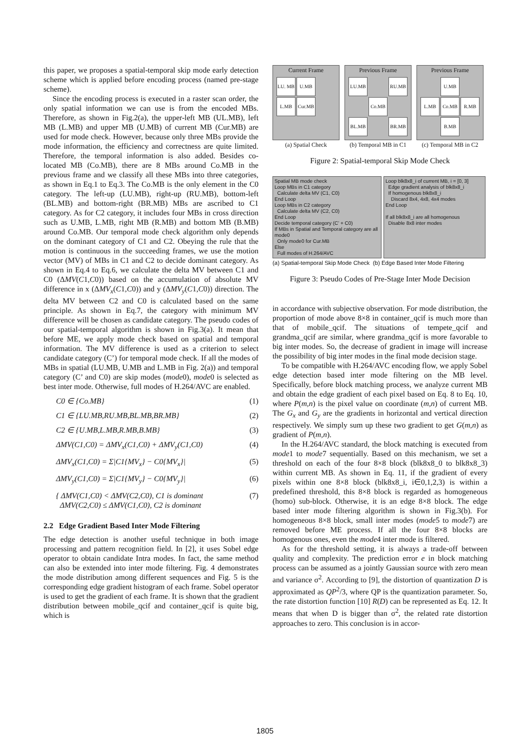this paper, we proposes a spatial-temporal skip mode early detection scheme which is applied before encoding process (named pre-stage scheme).
Since the encoding process is executed in a raster scan order, the only spatial information we can use is from the encoded MBs. Therefore, as shown in Fig.2(a), the upper-left MB (UL.MB), left MB (L.MB) and upper MB (U.MB) of current MB (Cur.MB) are used for mode check. However, because only three MBs provide the mode information, the efficiency and correctness are quite limited. Therefore, the temporal information is also added. Besides co-located MB (Co.MB), there are 8 MBs around Co.MB in the previous frame and we classify all these MBs into three categories, as shown in Eq.1 to Eq.3. The Co.MB is the only element in the C0 category. The left-up (LU.MB), right-up (RU.MB), bottom-left (BL.MB) and bottom-right (BR.MB) MBs are ascribed to C1 category. As for C2 category, it includes four MBs in cross direction such as U.MB, L.MB, right MB (R.MB) and bottom MB (B.MB) around Co.MB. Our temporal mode check algorithm only depends on the dominant category of C1 and C2. Obeying the rule that the motion is continuous in the succeeding frames, we use the motion vector (MV) of MBs in C1 and C2 to decide dominant category. As shown in Eq.4 to Eq.6, we calculate the delta MV between C1 and C0 (ΔMV(C1,C0)) based on the accumulation of absolute MV difference in x (ΔMV<sub>x</sub>(C1,C0)) and y (ΔMV<sub>y</sub>(C1,C0)) direction. The delta MV between C2 and C0 is calculated based on the same principle. As shown in Eq.7, the category with minimum MV difference will be chosen as candidate category. The pseudo codes of our spatial-temporal algorithm is shown in Fig.3(a). It mean that before ME, we apply mode check based on spatial and temporal information. The MV difference is used as a criterion to select candidate category (C’) for temporal mode check. If all the modes of MBs in spatial (LU.MB, U.MB and L.MB in Fig. 2(a)) and temporal category (C’ and C0) are skip modes (mode0), mode0 is selected as best inter mode. Otherwise, full modes of H.264/AVC are enabled.
C0 ∈ {Co.MB} (1)
C1 ∈ {LU.MB,RU.MB,BL.MB,BR.MB} (2)
C2 ∈ {U.MB,L.MB,R.MB,B.MB} (3)
ΔMV(C1,C0) = ΔMV<sub>x</sub>(C1,C0) + ΔMV<sub>y</sub>(C1,C0) (4)
ΔMV<sub>x</sub>(C1,C0) = Σ|C1{MV<sub>x</sub>} − C0{MV<sub>x</sub>}| (5)
ΔMV<sub>y</sub>(C1,C0) = Σ|C1{MV<sub>y</sub>} − C0{MV<sub>y</sub>}| (6)
{ ΔMV(C1,C0) < ΔMV(C2,C0), C1 is dominant
ΔMV(C2,C0) ≤ ΔMV(C1,C0), C2 is dominant (7)
2.2 Edge Gradient Based Inter Mode Filtering
The edge detection is another useful technique in both image processing and pattern recognition field. In [2], it uses Sobel edge operator to obtain candidate Intra modes. In fact, the same method can also be extended into inter mode filtering. Fig. 4 demonstrates the mode distribution among different sequences and Fig. 5 is the corresponding edge gradient histogram of each frame. Sobel operator is used to get the gradient of each frame. It is shown that the gradient distribution between mobile_qcif and container_qcif is quite big, which is
Current Frame
LU. MB
U.MB
-
L.MB
Cur.MB
(a) Spatial Check
Previous Frame
LU.MB
-
RU.MB
-
Co.MB
-
BL.MB
-
BR.MB
(b) Temporal MB in C1
Previous Frame
-
U.MB
-
L.MB
Co.MB
R.MB
-
B.MB
(c) Temporal MB in C2
Figure 2: Spatial-temporal Skip Mode Check
Spatial MB mode check
Loop MBs in C1 category
Calculate delta MV (C1, C0)
End Loop
Loop MBs in C2 category
Calculate delta MV (C2, C0)
End Loop
Decide temporal category (C’ + C0)
If MBs in Spatial and Temporal category are all mode0
Only mode0 for Cur.MB
Else
Full modes of H.264/AVC
Loop blk8x8_i of current MB, i = [0, 3]
Edge gradient analysis of blk8x8_i
If homogenous blk8x8_i
Discard 8x4, 4x8, 4x4 modes
End Loop
If all blk8x8_i are all homogenous
Disable 8x8 inter modes
(a) Spatial-temporal Skip Mode Check (b) Edge Based Inter Mode Filtering
Figure 3: Pseudo Codes of Pre-Stage Inter Mode Decision
in accordance with subjective observation. For mode distribution, the proportion of mode above 8×8 in container_qcif is much more than that of mobile_qcif. The situations of tempete_qcif and grandma_qcif are similar, where grandma_qcif is more favorable to big inter modes. So, the decrease of gradient in image will increase the possibility of big inter modes in the final mode decision stage.
To be compatible with H.264/AVC encoding flow, we apply Sobel edge detection based inter mode filtering on the MB level. Specifically, before block matching process, we analyze current MB and obtain the edge gradient of each pixel based on Eq. 8 to Eq. 10, where P(m,n) is the pixel value on coordinate (m,n) of current MB. The G<sub>x</sub> and G<sub>y</sub> are the gradients in horizontal and vertical direction respectively. We simply sum up these two gradient to get G(m,n) as gradient of P(m,n).
In the H.264/AVC standard, the block matching is executed from mode1 to mode7 sequentially. Based on this mechanism, we set a threshold on each of the four 8×8 block (blk8x8_0 to blk8x8_3) within current MB. As shown in Eq. 11, if the gradient of every pixels within one 8×8 block (blk8x8_i, i∈0,1,2,3) is within a predefined threshold, this 8×8 block is regarded as homogeneous (homo) sub-block. Otherwise, it is an edge 8×8 block. The edge based inter mode filtering algorithm is shown in Fig.3(b). For homogeneous 8×8 block, small inter modes (mode5 to mode7) are removed before ME process. If all the four 8×8 blocks are homogenous ones, even the mode4 inter mode is filtered.
As for the threshold setting, it is always a trade-off between quality and complexity. The prediction error e in block matching process can be assumed as a jointly Gaussian source with zero mean and variance σ<sup>2</sup>. According to [9], the distortion of quantization D is approximated as QP<sup>2</sup>/3, where QP is the quantization parameter. So, the rate distortion function [10] R(D) can be represented as Eq. 12. It means that when D is bigger than σ<sup>2</sup>, the related rate distortion approaches to zero. This conclusion is in accor-
1805